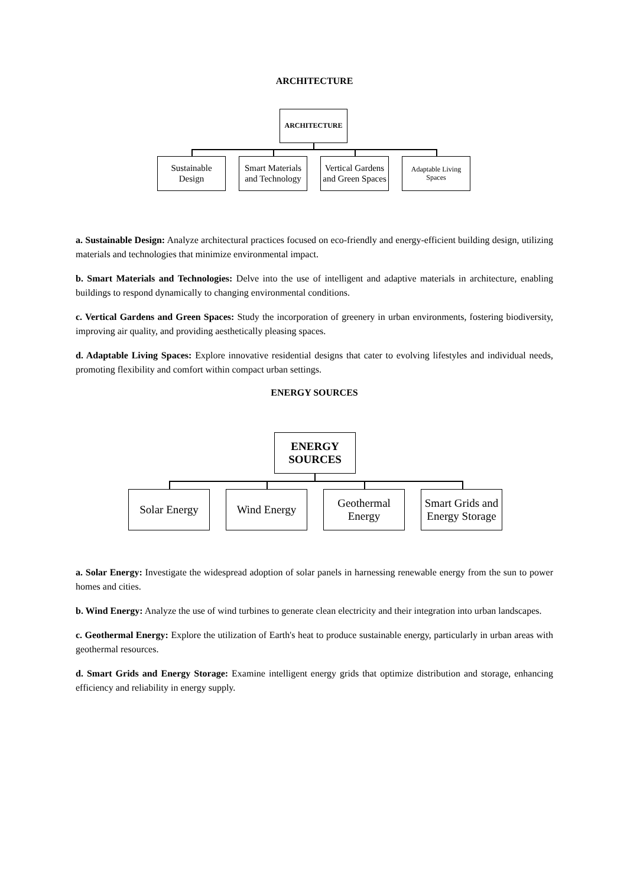ARCHITECTURE
ARCHITECTURE
Sustainable Design
Smart Materials and Technology
Vertical Gardens and Green Spaces
Adaptable Living Spaces
a. Sustainable Design: Analyze architectural practices focused on eco-friendly and energy-efficient building design, utilizing materials and technologies that minimize environmental impact.
b. Smart Materials and Technologies: Delve into the use of intelligent and adaptive materials in architecture, enabling buildings to respond dynamically to changing environmental conditions.
c. Vertical Gardens and Green Spaces: Study the incorporation of greenery in urban environments, fostering biodiversity, improving air quality, and providing aesthetically pleasing spaces.
d. Adaptable Living Spaces: Explore innovative residential designs that cater to evolving lifestyles and individual needs, promoting flexibility and comfort within compact urban settings.
ENERGY SOURCES
ENERGY
SOURCES
Solar Energy Wind Energy
Geothermal Energy
Smart Grids and Energy Storage
a. Solar Energy: Investigate the widespread adoption of solar panels in harnessing renewable energy from the sun to power homes and cities.
b. Wind Energy: Analyze the use of wind turbines to generate clean electricity and their integration into urban landscapes.
c. Geothermal Energy: Explore the utilization of Earth's heat to produce sustainable energy, particularly in urban areas with geothermal resources.
d. Smart Grids and Energy Storage: Examine intelligent energy grids that optimize distribution and storage, enhancing efficiency and reliability in energy supply.